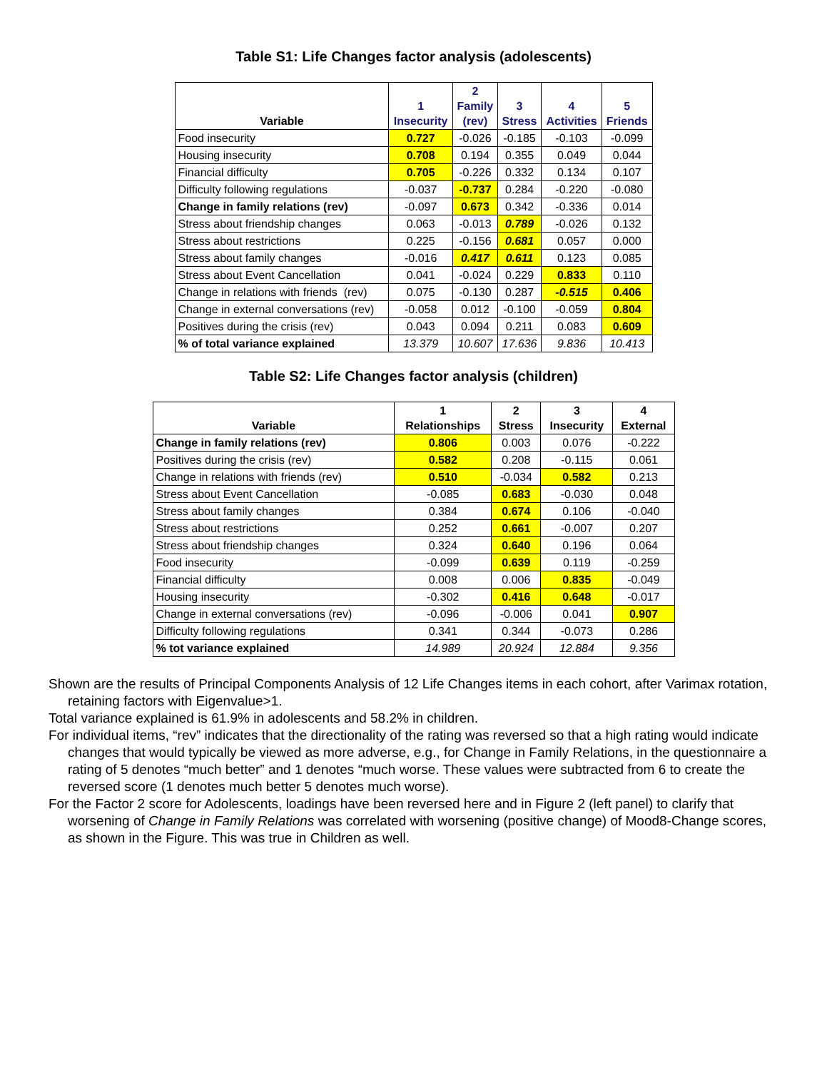Table S1: Life Changes factor analysis (adolescents)
| Variable | 1 Insecurity | 2 Family (rev) | 3 Stress | 4 Activities | 5 Friends |
| --- | --- | --- | --- | --- | --- |
| Food insecurity | 0.727 | -0.026 | -0.185 | -0.103 | -0.099 |
| Housing insecurity | 0.708 | 0.194 | 0.355 | 0.049 | 0.044 |
| Financial difficulty | 0.705 | -0.226 | 0.332 | 0.134 | 0.107 |
| Difficulty following regulations | -0.037 | -0.737 | 0.284 | -0.220 | -0.080 |
| Change in family relations (rev) | -0.097 | 0.673 | 0.342 | -0.336 | 0.014 |
| Stress about friendship changes | 0.063 | -0.013 | 0.789 | -0.026 | 0.132 |
| Stress about restrictions | 0.225 | -0.156 | 0.681 | 0.057 | 0.000 |
| Stress about family changes | -0.016 | 0.417 | 0.611 | 0.123 | 0.085 |
| Stress about Event Cancellation | 0.041 | -0.024 | 0.229 | 0.833 | 0.110 |
| Change in relations with friends (rev) | 0.075 | -0.130 | 0.287 | -0.515 | 0.406 |
| Change in external conversations (rev) | -0.058 | 0.012 | -0.100 | -0.059 | 0.804 |
| Positives during the crisis (rev) | 0.043 | 0.094 | 0.211 | 0.083 | 0.609 |
| % of total variance explained | 13.379 | 10.607 | 17.636 | 9.836 | 10.413 |
Table S2: Life Changes factor analysis (children)
| Variable | 1 Relationships | 2 Stress | 3 Insecurity | 4 External |
| --- | --- | --- | --- | --- |
| Change in family relations (rev) | 0.806 | 0.003 | 0.076 | -0.222 |
| Positives during the crisis (rev) | 0.582 | 0.208 | -0.115 | 0.061 |
| Change in relations with friends (rev) | 0.510 | -0.034 | 0.582 | 0.213 |
| Stress about Event Cancellation | -0.085 | 0.683 | -0.030 | 0.048 |
| Stress about family changes | 0.384 | 0.674 | 0.106 | -0.040 |
| Stress about restrictions | 0.252 | 0.661 | -0.007 | 0.207 |
| Stress about friendship changes | 0.324 | 0.640 | 0.196 | 0.064 |
| Food insecurity | -0.099 | 0.639 | 0.119 | -0.259 |
| Financial difficulty | 0.008 | 0.006 | 0.835 | -0.049 |
| Housing insecurity | -0.302 | 0.416 | 0.648 | -0.017 |
| Change in external conversations (rev) | -0.096 | -0.006 | 0.041 | 0.907 |
| Difficulty following regulations | 0.341 | 0.344 | -0.073 | 0.286 |
| % tot variance explained | 14.989 | 20.924 | 12.884 | 9.356 |
Shown are the results of Principal Components Analysis of 12 Life Changes items in each cohort, after Varimax rotation, retaining factors with Eigenvalue>1.
Total variance explained is 61.9% in adolescents and 58.2% in children.
For individual items, “rev” indicates that the directionality of the rating was reversed so that a high rating would indicate changes that would typically be viewed as more adverse, e.g., for Change in Family Relations, in the questionnaire a rating of 5 denotes “much better” and 1 denotes “much worse. These values were subtracted from 6 to create the reversed score (1 denotes much better 5 denotes much worse).
For the Factor 2 score for Adolescents, loadings have been reversed here and in Figure 2 (left panel) to clarify that worsening of Change in Family Relations was correlated with worsening (positive change) of Mood8-Change scores, as shown in the Figure. This was true in Children as well.